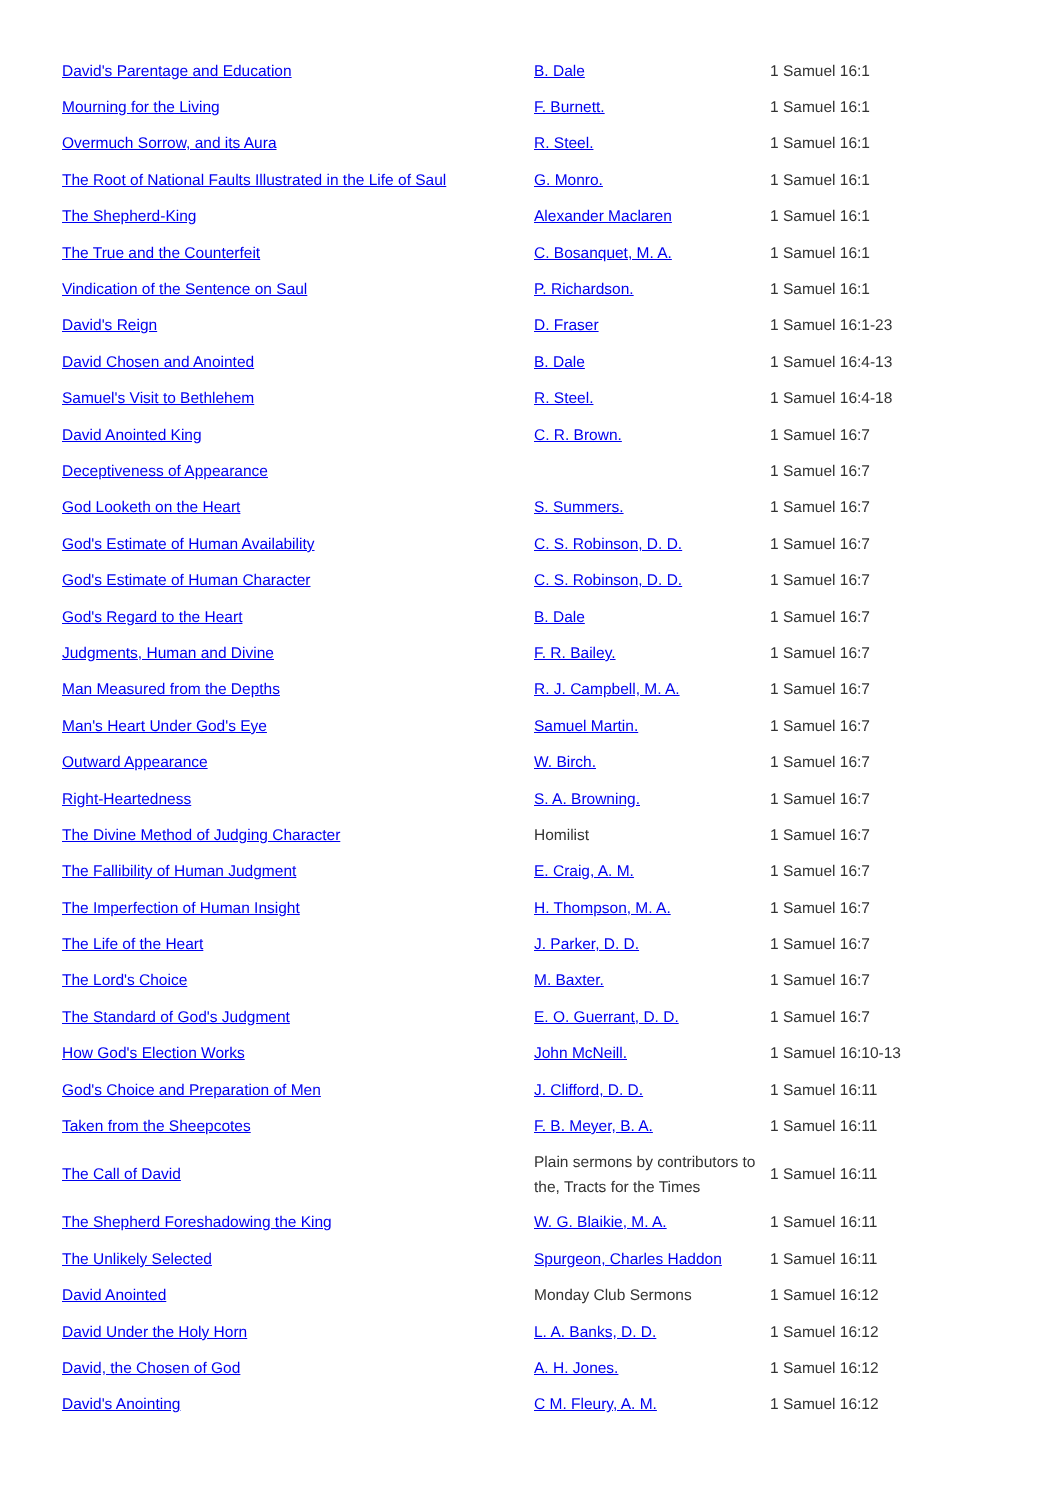| David's Parentage and Education | B. Dale | 1 Samuel 16:1 |
| Mourning for the Living | F. Burnett. | 1 Samuel 16:1 |
| Overmuch Sorrow, and its Aura | R. Steel. | 1 Samuel 16:1 |
| The Root of National Faults Illustrated in the Life of Saul | G. Monro. | 1 Samuel 16:1 |
| The Shepherd-King | Alexander Maclaren | 1 Samuel 16:1 |
| The True and the Counterfeit | C. Bosanquet, M. A. | 1 Samuel 16:1 |
| Vindication of the Sentence on Saul | P. Richardson. | 1 Samuel 16:1 |
| David's Reign | D. Fraser | 1 Samuel 16:1-23 |
| David Chosen and Anointed | B. Dale | 1 Samuel 16:4-13 |
| Samuel's Visit to Bethlehem | R. Steel. | 1 Samuel 16:4-18 |
| David Anointed King | C. R. Brown. | 1 Samuel 16:7 |
| Deceptiveness of Appearance | | 1 Samuel 16:7 |
| God Looketh on the Heart | S. Summers. | 1 Samuel 16:7 |
| God's Estimate of Human Availability | C. S. Robinson, D. D. | 1 Samuel 16:7 |
| God's Estimate of Human Character | C. S. Robinson, D. D. | 1 Samuel 16:7 |
| God's Regard to the Heart | B. Dale | 1 Samuel 16:7 |
| Judgments, Human and Divine | F. R. Bailey. | 1 Samuel 16:7 |
| Man Measured from the Depths | R. J. Campbell, M. A. | 1 Samuel 16:7 |
| Man's Heart Under God's Eye | Samuel Martin. | 1 Samuel 16:7 |
| Outward Appearance | W. Birch. | 1 Samuel 16:7 |
| Right-Heartedness | S. A. Browning. | 1 Samuel 16:7 |
| The Divine Method of Judging Character | Homilist | 1 Samuel 16:7 |
| The Fallibility of Human Judgment | E. Craig, A. M. | 1 Samuel 16:7 |
| The Imperfection of Human Insight | H. Thompson, M. A. | 1 Samuel 16:7 |
| The Life of the Heart | J. Parker, D. D. | 1 Samuel 16:7 |
| The Lord's Choice | M. Baxter. | 1 Samuel 16:7 |
| The Standard of God's Judgment | E. O. Guerrant, D. D. | 1 Samuel 16:7 |
| How God's Election Works | John McNeill. | 1 Samuel 16:10-13 |
| God's Choice and Preparation of Men | J. Clifford, D. D. | 1 Samuel 16:11 |
| Taken from the Sheepcotes | F. B. Meyer, B. A. | 1 Samuel 16:11 |
| The Call of David | Plain sermons by contributors to the, Tracts for the Times | 1 Samuel 16:11 |
| The Shepherd Foreshadowing the King | W. G. Blaikie, M. A. | 1 Samuel 16:11 |
| The Unlikely Selected | Spurgeon, Charles Haddon | 1 Samuel 16:11 |
| David Anointed | Monday Club Sermons | 1 Samuel 16:12 |
| David Under the Holy Horn | L. A. Banks, D. D. | 1 Samuel 16:12 |
| David, the Chosen of God | A. H. Jones. | 1 Samuel 16:12 |
| David's Anointing | C M. Fleury, A. M. | 1 Samuel 16:12 |